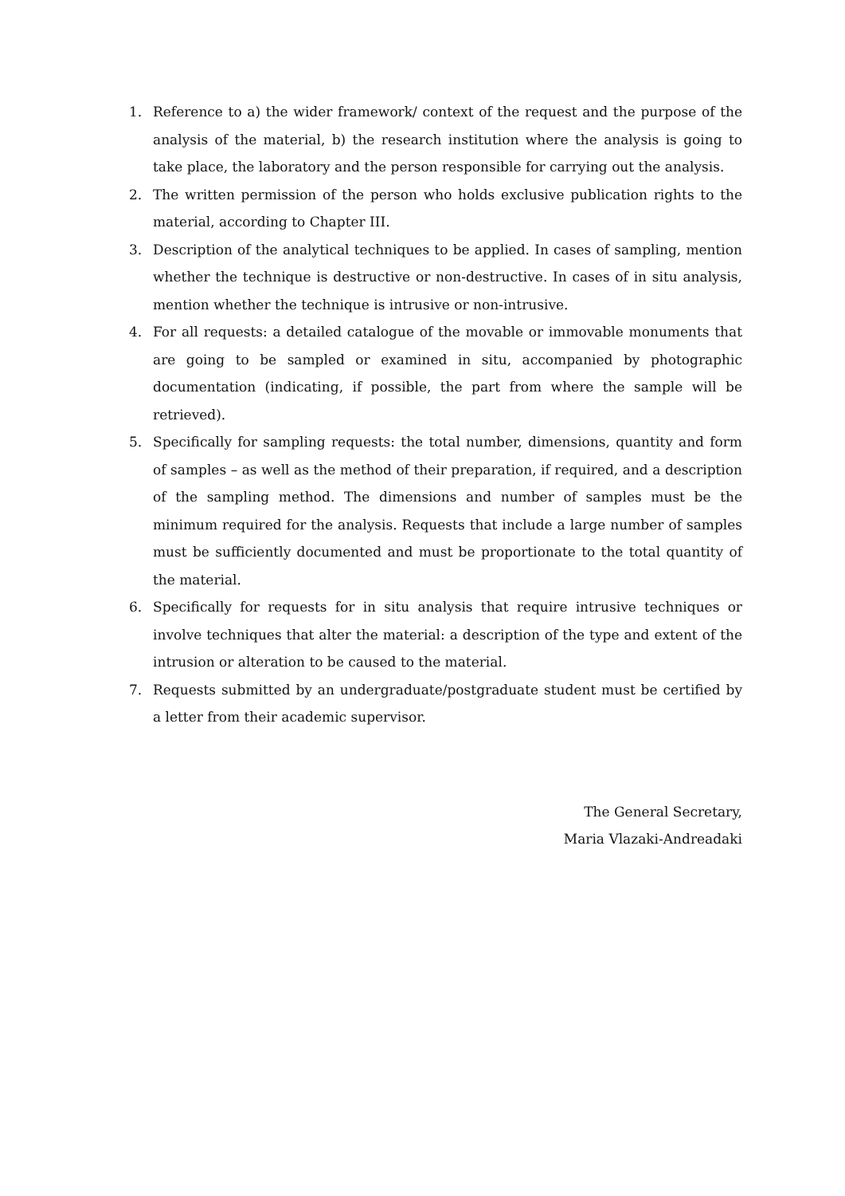1. Reference to a) the wider framework/ context of the request and the purpose of the analysis of the material, b) the research institution where the analysis is going to take place, the laboratory and the person responsible for carrying out the analysis.
2. The written permission of the person who holds exclusive publication rights to the material, according to Chapter III.
3. Description of the analytical techniques to be applied. In cases of sampling, mention whether the technique is destructive or non-destructive. In cases of in situ analysis, mention whether the technique is intrusive or non-intrusive.
4. For all requests: a detailed catalogue of the movable or immovable monuments that are going to be sampled or examined in situ, accompanied by photographic documentation (indicating, if possible, the part from where the sample will be retrieved).
5. Specifically for sampling requests: the total number, dimensions, quantity and form of samples – as well as the method of their preparation, if required, and a description of the sampling method. The dimensions and number of samples must be the minimum required for the analysis. Requests that include a large number of samples must be sufficiently documented and must be proportionate to the total quantity of the material.
6. Specifically for requests for in situ analysis that require intrusive techniques or involve techniques that alter the material: a description of the type and extent of the intrusion or alteration to be caused to the material.
7. Requests submitted by an undergraduate/postgraduate student must be certified by a letter from their academic supervisor.
The General Secretary,
Maria Vlazaki-Andreadaki